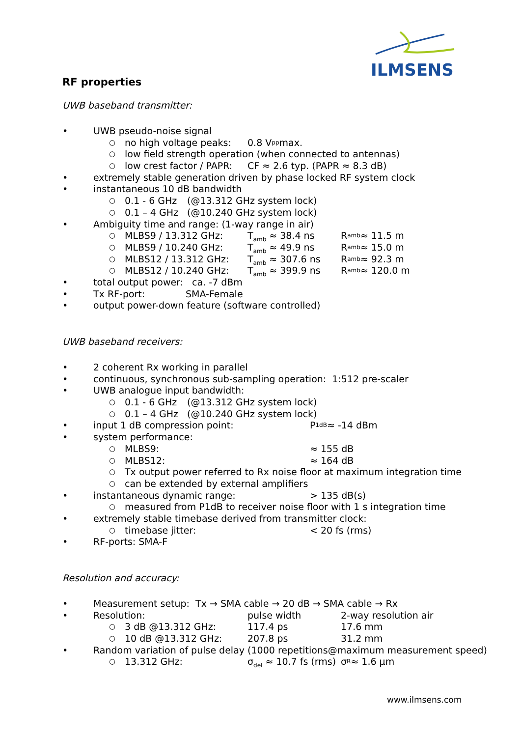ILMSENS
RF properties
UWB baseband transmitter:
• UWB pseudo-noise signal
○ no high voltage peaks: 0.8 V<sub>pp</sub> max.
○ low field strength operation (when connected to antennas)
○ low crest factor / PAPR: CF ≈ 2.6 typ. (PAPR ≈ 8.3 dB)
• extremely stable generation driven by phase locked RF system clock
• instantaneous 10 dB bandwidth
○ 0.1 - 6 GHz (@13.312 GHz system lock)
○ 0.1 – 4 GHz (@10.240 GHz system lock)
• Ambiguity time and range: (1-way range in air)
○ MLBS9 / 13.312 GHz: T<sub>amb</sub> ≈ 38.4 ns R<sub>amb</sub> ≈ 11.5 m
○ MLBS9 / 10.240 GHz: T<sub>amb</sub> ≈ 49.9 ns R<sub>amb</sub> ≈ 15.0 m
○ MLBS12 / 13.312 GHz: T<sub>amb</sub> ≈ 307.6 ns R<sub>amb</sub> ≈ 92.3 m
○ MLBS12 / 10.240 GHz: T<sub>amb</sub> ≈ 399.9 ns R<sub>amb</sub> ≈ 120.0 m
• total output power: ca. -7 dBm
• Tx RF-port: SMA-Female
• output power-down feature (software controlled)
UWB baseband receivers:
• 2 coherent Rx working in parallel
• continuous, synchronous sub-sampling operation: 1:512 pre-scaler
• UWB analogue input bandwidth:
○ 0.1 - 6 GHz (@13.312 GHz system lock)
○ 0.1 – 4 GHz (@10.240 GHz system lock)
• input 1 dB compression point: P<sub>1dB</sub> ≈ -14 dBm
• system performance:
○ MLBS9: ≈ 155 dB
○ MLBS12: ≈ 164 dB
○ Tx output power referred to Rx noise floor at maximum integration time
○ can be extended by external amplifiers
• instantaneous dynamic range: > 135 dB(s)
○ measured from P1dB to receiver noise floor with 1 s integration time
• extremely stable timebase derived from transmitter clock:
○ timebase jitter: < 20 fs (rms)
• RF-ports: SMA-F
Resolution and accuracy:
• Measurement setup: Tx → SMA cable → 20 dB → SMA cable → Rx
• Resolution: pulse width 2-way resolution air
○ 3 dB @13.312 GHz: 117.4 ps 17.6 mm
○ 10 dB @13.312 GHz: 207.8 ps 31.2 mm
• Random variation of pulse delay (1000 repetitions@maximum measurement speed)
○ 13.312 GHz: σ<sub>del</sub> ≈ 10.7 fs (rms) σ<sub>R</sub> ≈ 1.6 µm
www.ilmsens.com